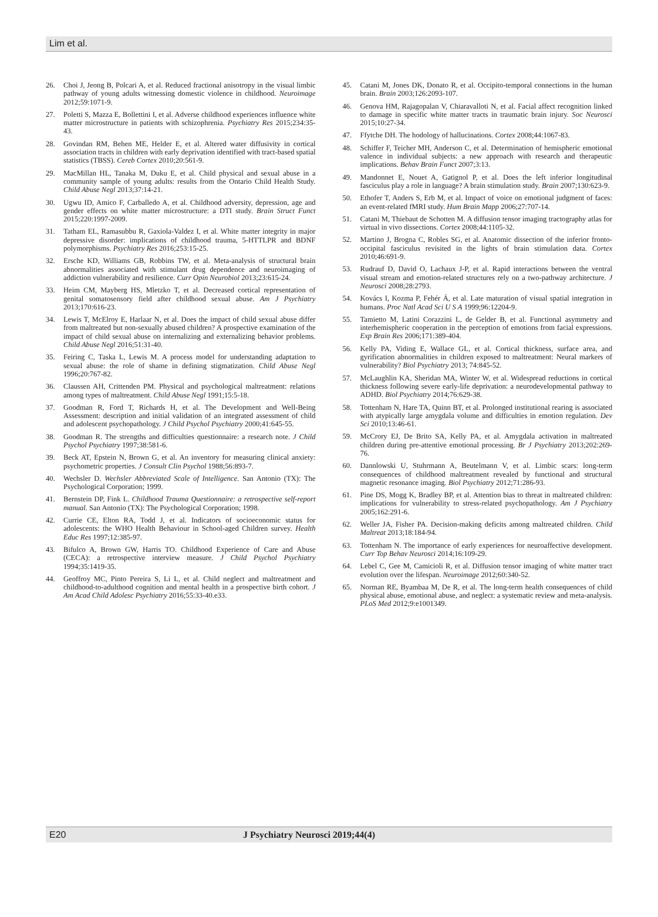Lim et al.
26. Choi J, Jeong B, Polcari A, et al. Reduced fractional anisotropy in the visual limbic pathway of young adults witnessing domestic violence in childhood. Neuroimage 2012;59:1071-9.
27. Poletti S, Mazza E, Bollettini I, et al. Adverse childhood experiences influence white matter microstructure in patients with schizophrenia. Psychiatry Res 2015;234:35-43.
28. Govindan RM, Behen ME, Helder E, et al. Altered water diffusivity in cortical association tracts in children with early deprivation identified with tract-based spatial statistics (TBSS). Cereb Cortex 2010;20:561-9.
29. MacMillan HL, Tanaka M, Duku E, et al. Child physical and sexual abuse in a community sample of young adults: results from the Ontario Child Health Study. Child Abuse Negl 2013;37:14-21.
30. Ugwu ID, Amico F, Carballedo A, et al. Childhood adversity, depression, age and gender effects on white matter microstructure: a DTI study. Brain Struct Funct 2015;220:1997-2009.
31. Tatham EL, Ramasubbu R, Gaxiola-Valdez I, et al. White matter integrity in major depressive disorder: implications of childhood trauma, 5-HTTLPR and BDNF polymorphisms. Psychiatry Res 2016;253:15-25.
32. Ersche KD, Williams GB, Robbins TW, et al. Meta-analysis of structural brain abnormalities associated with stimulant drug dependence and neuroimaging of addiction vulnerability and resilience. Curr Opin Neurobiol 2013;23:615-24.
33. Heim CM, Mayberg HS, Mletzko T, et al. Decreased cortical representation of genital somatosensory field after childhood sexual abuse. Am J Psychiatry 2013;170:616-23.
34. Lewis T, McElroy E, Harlaar N, et al. Does the impact of child sexual abuse differ from maltreated but non-sexually abused children? A prospective examination of the impact of child sexual abuse on internalizing and externalizing behavior problems. Child Abuse Negl 2016;51:31-40.
35. Feiring C, Taska L, Lewis M. A process model for understanding adaptation to sexual abuse: the role of shame in defining stigmatization. Child Abuse Negl 1996;20:767-82.
36. Claussen AH, Crittenden PM. Physical and psychological maltreatment: relations among types of maltreatment. Child Abuse Negl 1991;15:5-18.
37. Goodman R, Ford T, Richards H, et al. The Development and Well-Being Assessment: description and initial validation of an integrated assessment of child and adolescent psychopathology. J Child Psychol Psychiatry 2000;41:645-55.
38. Goodman R. The strengths and difficulties questionnaire: a research note. J Child Psychol Psychiatry 1997;38:581-6.
39. Beck AT, Epstein N, Brown G, et al. An inventory for measuring clinical anxiety: psychometric properties. J Consult Clin Psychol 1988;56:893-7.
40. Wechsler D. Wechsler Abbreviated Scale of Intelligence. San Antonio (TX): The Psychological Corporation; 1999.
41. Bernstein DP, Fink L. Childhood Trauma Questionnaire: a retrospective self-report manual. San Antonio (TX): The Psychological Corporation; 1998.
42. Currie CE, Elton RA, Todd J, et al. Indicators of socioeconomic status for adolescents: the WHO Health Behaviour in School-aged Children survey. Health Educ Res 1997;12:385-97.
43. Bifulco A, Brown GW, Harris TO. Childhood Experience of Care and Abuse (CECA): a retrospective interview measure. J Child Psychol Psychiatry 1994;35:1419-35.
44. Geoffroy MC, Pinto Pereira S, Li L, et al. Child neglect and maltreatment and childhood-to-adulthood cognition and mental health in a prospective birth cohort. J Am Acad Child Adolesc Psychiatry 2016;55:33-40.e33.
45. Catani M, Jones DK, Donato R, et al. Occipito-temporal connections in the human brain. Brain 2003;126:2093-107.
46. Genova HM, Rajagopalan V, Chiaravalloti N, et al. Facial affect recognition linked to damage in specific white matter tracts in traumatic brain injury. Soc Neurosci 2015;10:27-34.
47. Ffytche DH. The hodology of hallucinations. Cortex 2008;44:1067-83.
48. Schiffer F, Teicher MH, Anderson C, et al. Determination of hemispheric emotional valence in individual subjects: a new approach with research and therapeutic implications. Behav Brain Funct 2007;3:13.
49. Mandonnet E, Nouet A, Gatignol P, et al. Does the left inferior longitudinal fasciculus play a role in language? A brain stimulation study. Brain 2007;130:623-9.
50. Ethofer T, Anders S, Erb M, et al. Impact of voice on emotional judgment of faces: an event-related fMRI study. Hum Brain Mapp 2006;27:707-14.
51. Catani M, Thiebaut de Schotten M. A diffusion tensor imaging tractography atlas for virtual in vivo dissections. Cortex 2008;44:1105-32.
52. Martino J, Brogna C, Robles SG, et al. Anatomic dissection of the inferior fronto-occipital fasciculus revisited in the lights of brain stimulation data. Cortex 2010;46:691-9.
53. Rudrauf D, David O, Lachaux J-P, et al. Rapid interactions between the ventral visual stream and emotion-related structures rely on a two-pathway architecture. J Neurosci 2008;28:2793.
54. Kovács I, Kozma P, Fehér Á, et al. Late maturation of visual spatial integration in humans. Proc Natl Acad Sci U S A 1999;96:12204-9.
55. Tamietto M, Latini Corazzini L, de Gelder B, et al. Functional asymmetry and interhemispheric cooperation in the perception of emotions from facial expressions. Exp Brain Res 2006;171:389-404.
56. Kelly PA, Viding E, Wallace GL, et al. Cortical thickness, surface area, and gyrification abnormalities in children exposed to maltreatment: Neural markers of vulnerability? Biol Psychiatry 2013; 74:845-52.
57. McLaughlin KA, Sheridan MA, Winter W, et al. Widespread reductions in cortical thickness following severe early-life deprivation: a neurodevelopmental pathway to ADHD. Biol Psychiatry 2014;76:629-38.
58. Tottenham N, Hare TA, Quinn BT, et al. Prolonged institutional rearing is associated with atypically large amygdala volume and difficulties in emotion regulation. Dev Sci 2010;13:46-61.
59. McCrory EJ, De Brito SA, Kelly PA, et al. Amygdala activation in maltreated children during pre-attentive emotional processing. Br J Psychiatry 2013;202:269-76.
60. Dannlowski U, Stuhrmann A, Beutelmann V, et al. Limbic scars: long-term consequences of childhood maltreatment revealed by functional and structural magnetic resonance imaging. Biol Psychiatry 2012;71:286-93.
61. Pine DS, Mogg K, Bradley BP, et al. Attention bias to threat in maltreated children: implications for vulnerability to stress-related psychopathology. Am J Psychiatry 2005;162:291-6.
62. Weller JA, Fisher PA. Decision-making deficits among maltreated children. Child Maltreat 2013;18:184-94.
63. Tottenham N. The importance of early experiences for neuroaffective development. Curr Top Behav Neurosci 2014;16:109-29.
64. Lebel C, Gee M, Camicioli R, et al. Diffusion tensor imaging of white matter tract evolution over the lifespan. Neuroimage 2012;60:340-52.
65. Norman RE, Byambaa M, De R, et al. The long-term health consequences of child physical abuse, emotional abuse, and neglect: a systematic review and meta-analysis. PLoS Med 2012;9:e1001349.
E20 J Psychiatry Neurosci 2019;44(4)